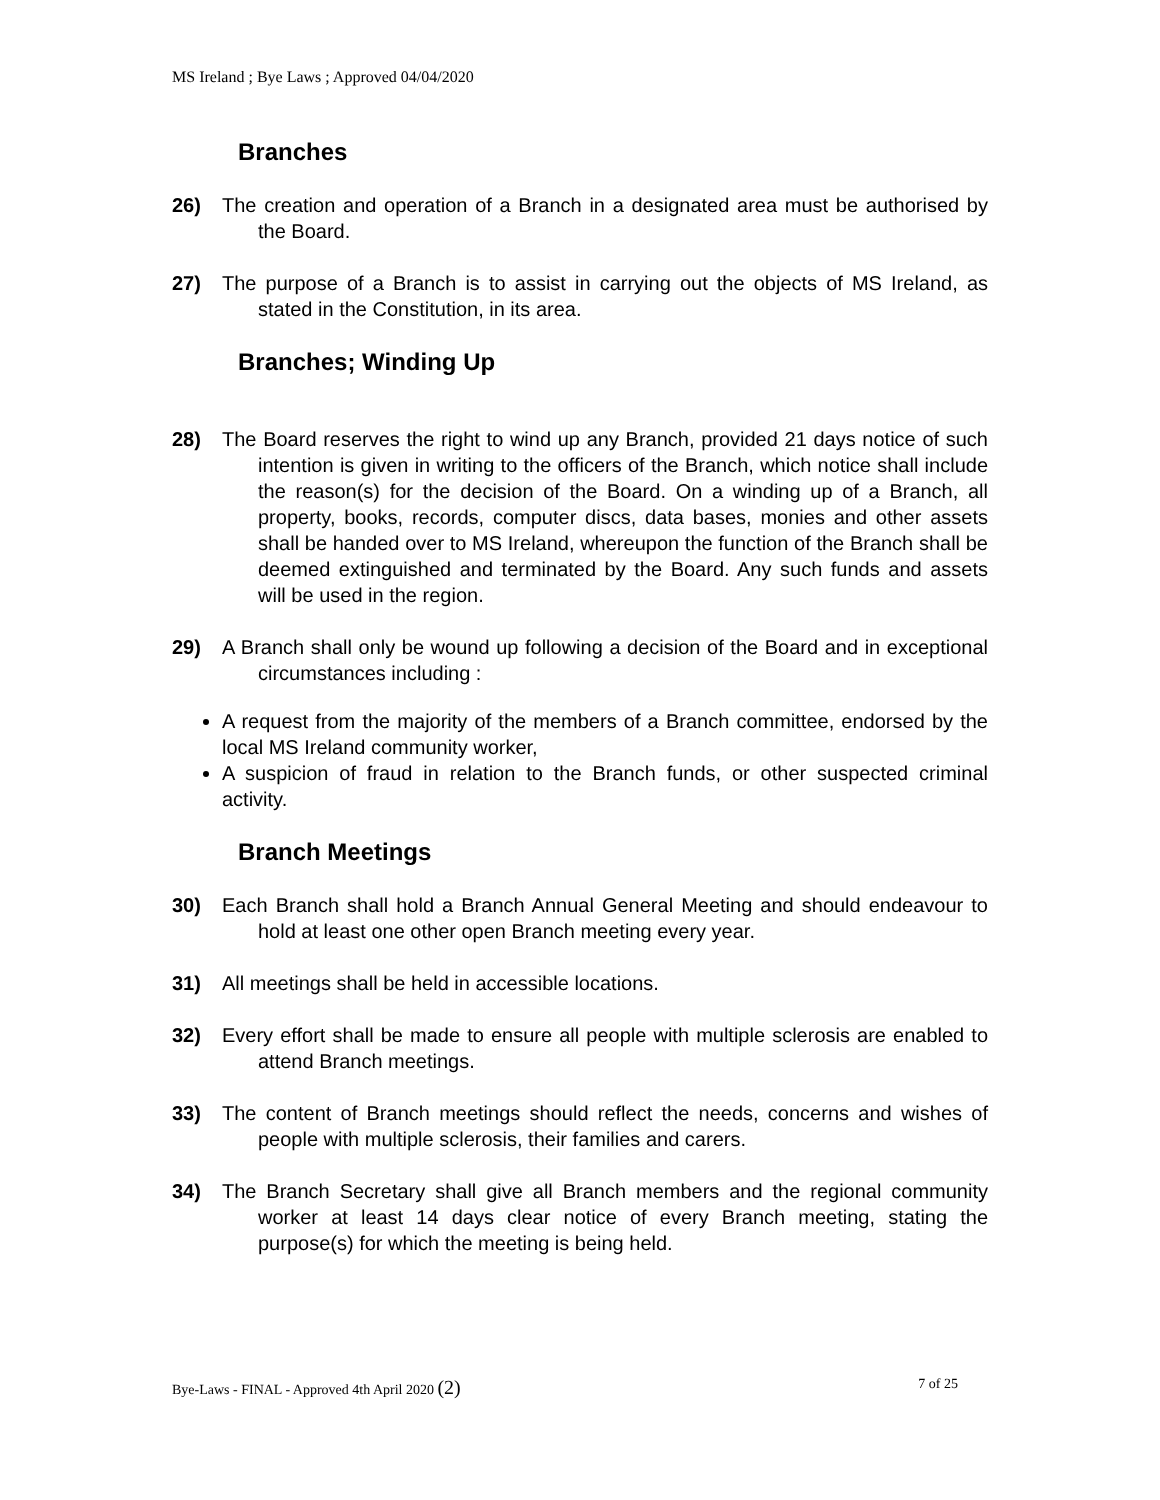MS Ireland ; Bye Laws ; Approved 04/04/2020
Branches
26) The creation and operation of a Branch in a designated area must be authorised by the Board.
27) The purpose of a Branch is to assist in carrying out the objects of MS Ireland, as stated in the Constitution, in its area.
Branches; Winding Up
28) The Board reserves the right to wind up any Branch, provided 21 days notice of such intention is given in writing to the officers of the Branch, which notice shall include the reason(s) for the decision of the Board. On a winding up of a Branch, all property, books, records, computer discs, data bases, monies and other assets shall be handed over to MS Ireland, whereupon the function of the Branch shall be deemed extinguished and terminated by the Board. Any such funds and assets will be used in the region.
29) A Branch shall only be wound up following a decision of the Board and in exceptional circumstances including :
A request from the majority of the members of a Branch committee, endorsed by the local MS Ireland community worker,
A suspicion of fraud in relation to the Branch funds, or other suspected criminal activity.
Branch Meetings
30) Each Branch shall hold a Branch Annual General Meeting and should endeavour to hold at least one other open Branch meeting every year.
31) All meetings shall be held in accessible locations.
32) Every effort shall be made to ensure all people with multiple sclerosis are enabled to attend Branch meetings.
33) The content of Branch meetings should reflect the needs, concerns and wishes of people with multiple sclerosis, their families and carers.
34) The Branch Secretary shall give all Branch members and the regional community worker at least 14 days clear notice of every Branch meeting, stating the purpose(s) for which the meeting is being held.
Bye-Laws - FINAL - Approved 4th April 2020 (2) 7 of 25